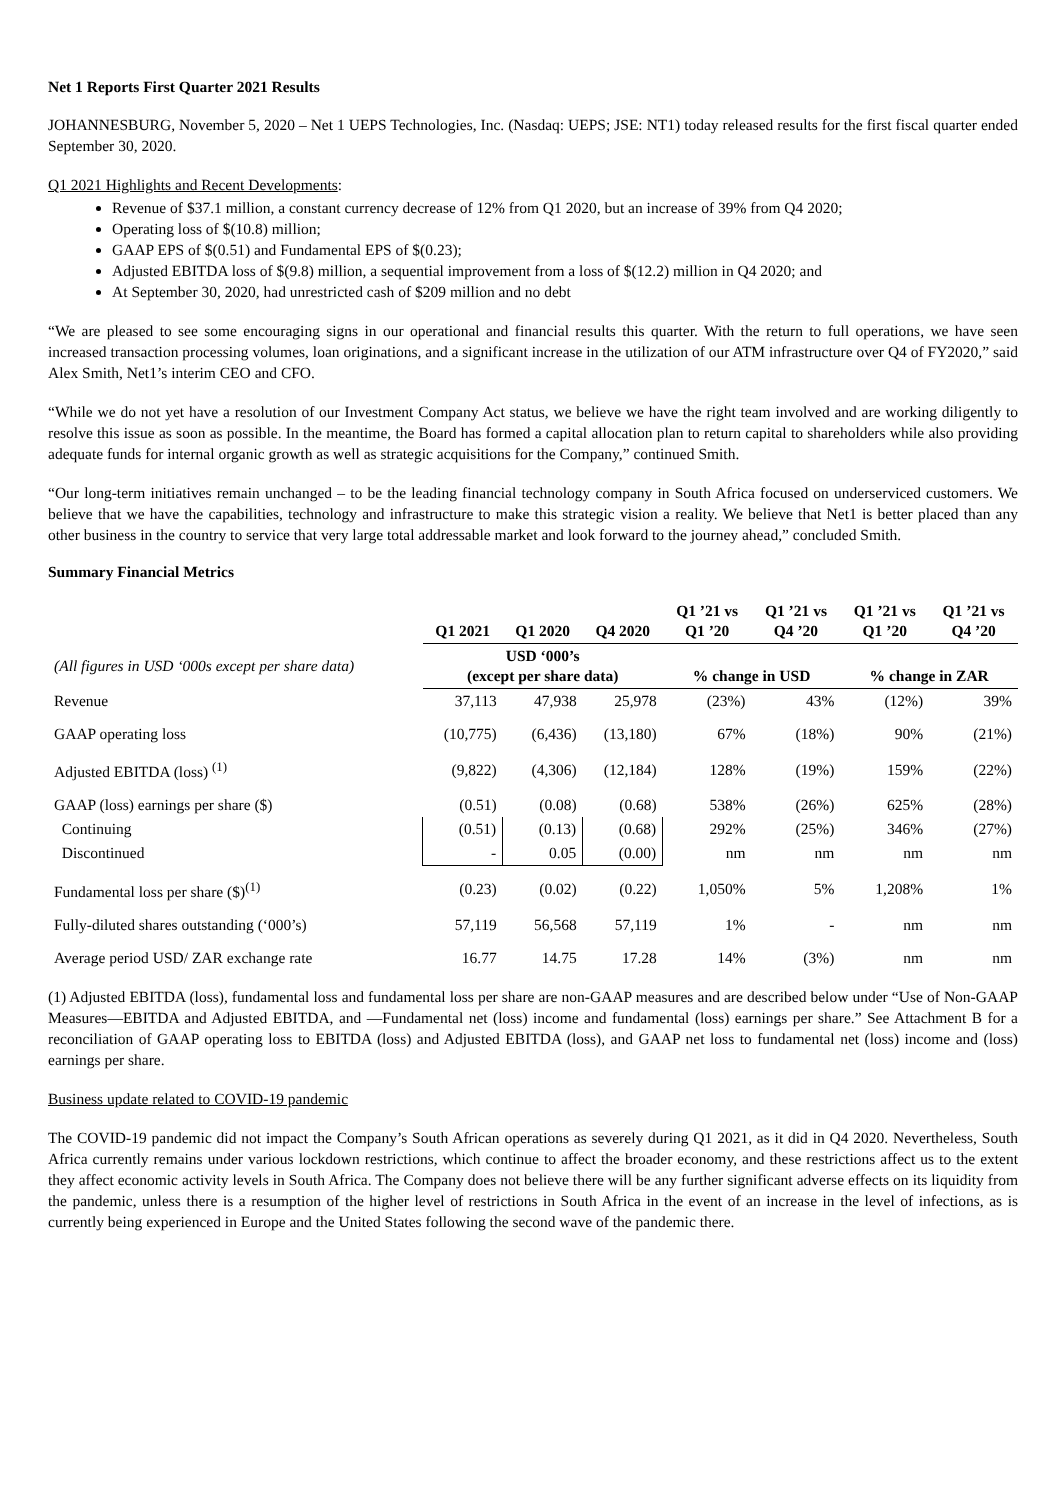Net 1 Reports First Quarter 2021 Results
JOHANNESBURG, November 5, 2020 – Net 1 UEPS Technologies, Inc. (Nasdaq: UEPS; JSE: NT1) today released results for the first fiscal quarter ended September 30, 2020.
Q1 2021 Highlights and Recent Developments:
Revenue of $37.1 million, a constant currency decrease of 12% from Q1 2020, but an increase of 39% from Q4 2020;
Operating loss of $(10.8) million;
GAAP EPS of $(0.51) and Fundamental EPS of $(0.23);
Adjusted EBITDA loss of $(9.8) million, a sequential improvement from a loss of $(12.2) million in Q4 2020; and
At September 30, 2020, had unrestricted cash of $209 million and no debt
“We are pleased to see some encouraging signs in our operational and financial results this quarter. With the return to full operations, we have seen increased transaction processing volumes, loan originations, and a significant increase in the utilization of our ATM infrastructure over Q4 of FY2020,” said Alex Smith, Net1’s interim CEO and CFO.
“While we do not yet have a resolution of our Investment Company Act status, we believe we have the right team involved and are working diligently to resolve this issue as soon as possible. In the meantime, the Board has formed a capital allocation plan to return capital to shareholders while also providing adequate funds for internal organic growth as well as strategic acquisitions for the Company,” continued Smith.
“Our long-term initiatives remain unchanged – to be the leading financial technology company in South Africa focused on underserviced customers. We believe that we have the capabilities, technology and infrastructure to make this strategic vision a reality. We believe that Net1 is better placed than any other business in the country to service that very large total addressable market and look forward to the journey ahead,” concluded Smith.
Summary Financial Metrics
| | Q1 2021 | Q1 2020 | Q4 2020 | Q1 ’21 vs Q1 ’20 | Q1 ’21 vs Q4 ’20 | Q1 ’21 vs Q1 ’20 | Q1 ’21 vs Q4 ’20 |
| --- | --- | --- | --- | --- | --- | --- | --- |
| (All figures in USD ‘000s except per share data) | USD ‘000’s (except per share data) | | | % change in USD | | % change in ZAR | |
| Revenue | 37,113 | 47,938 | 25,978 | (23%) | 43% | (12%) | 39% |
| GAAP operating loss | (10,775) | (6,436) | (13,180) | 67% | (18%) | 90% | (21%) |
| Adjusted EBITDA (loss) <sup>(1)</sup> | (9,822) | (4,306) | (12,184) | 128% | (19%) | 159% | (22%) |
| GAAP (loss) earnings per share ($) | (0.51) | (0.08) | (0.68) | 538% | (26%) | 625% | (28%) |
| Continuing | (0.51) | (0.13) | (0.68) | 292% | (25%) | 346% | (27%) |
| Discontinued | - | 0.05 | (0.00) | nm | nm | nm | nm |
| Fundamental loss per share ($)<sup>(1)</sup> | (0.23) | (0.02) | (0.22) | 1,050% | 5% | 1,208% | 1% |
| Fully-diluted shares outstanding (‘000’s) | 57,119 | 56,568 | 57,119 | 1% | - | nm | nm |
| Average period USD/ ZAR exchange rate | 16.77 | 14.75 | 17.28 | 14% | (3%) | nm | nm |
(1) Adjusted EBITDA (loss), fundamental loss and fundamental loss per share are non-GAAP measures and are described below under “Use of Non-GAAP Measures—EBITDA and Adjusted EBITDA, and —Fundamental net (loss) income and fundamental (loss) earnings per share.” See Attachment B for a reconciliation of GAAP operating loss to EBITDA (loss) and Adjusted EBITDA (loss), and GAAP net loss to fundamental net (loss) income and (loss) earnings per share.
Business update related to COVID-19 pandemic
The COVID-19 pandemic did not impact the Company’s South African operations as severely during Q1 2021, as it did in Q4 2020. Nevertheless, South Africa currently remains under various lockdown restrictions, which continue to affect the broader economy, and these restrictions affect us to the extent they affect economic activity levels in South Africa. The Company does not believe there will be any further significant adverse effects on its liquidity from the pandemic, unless there is a resumption of the higher level of restrictions in South Africa in the event of an increase in the level of infections, as is currently being experienced in Europe and the United States following the second wave of the pandemic there.